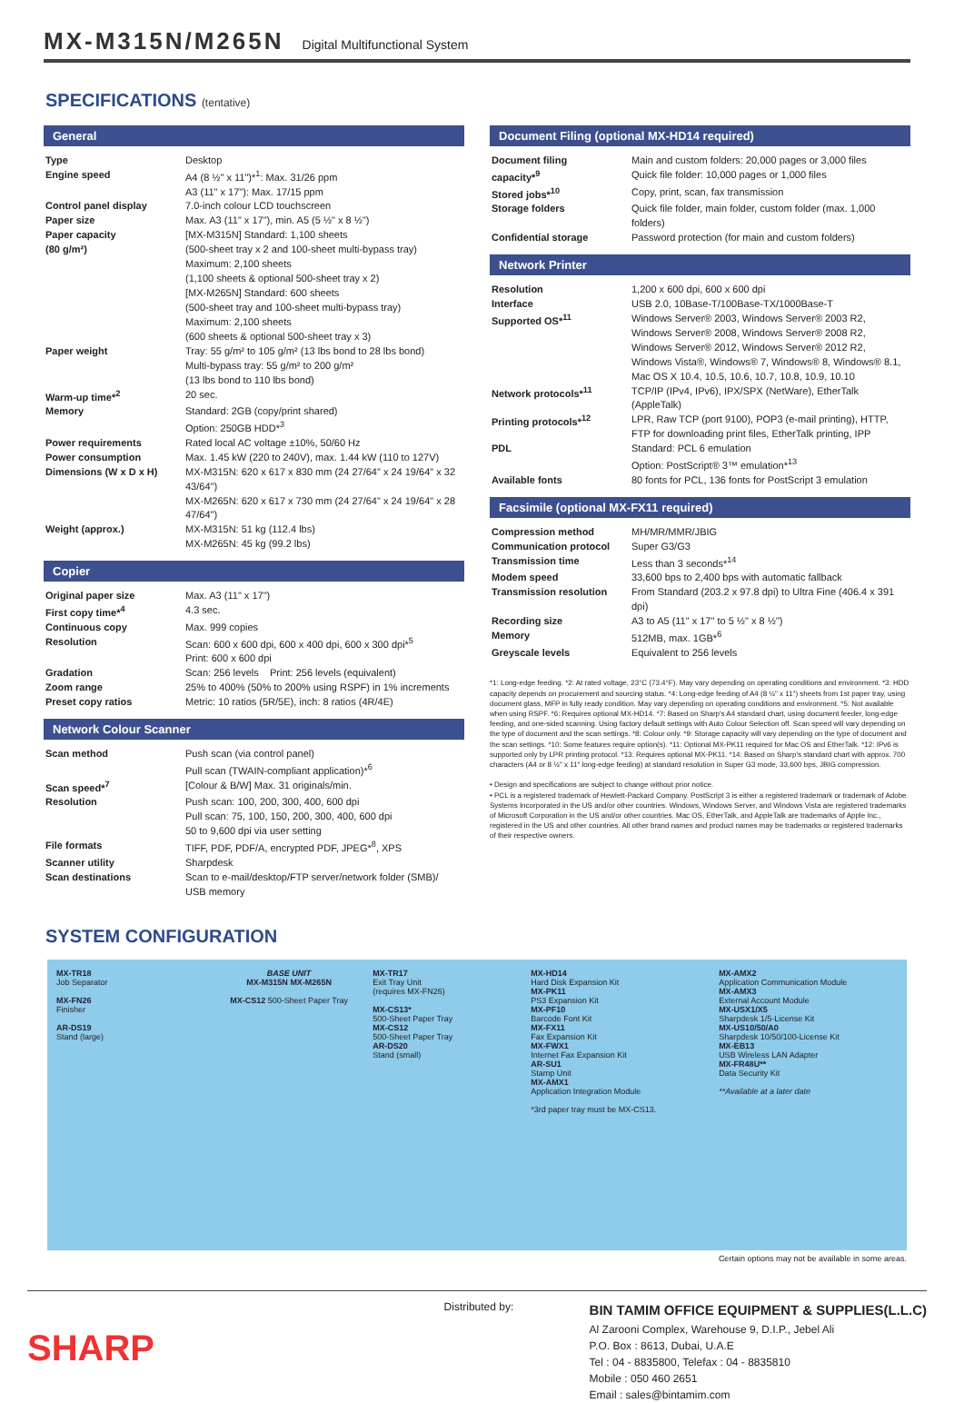MX-M315N/M265N Digital Multifunctional System
SPECIFICATIONS (tentative)
General
| Type | Desktop |
| Engine speed | A4 (8 ½" x 11")*<sup>1</sup>: Max. 31/26 ppm A3 (11" x 17"): Max. 17/15 ppm |
| Control panel display | 7.0-inch colour LCD touchscreen |
| Paper size | Max. A3 (11" x 17"), min. A5 (5 ½" x 8 ½") |
| Paper capacity (80 g/m²) | [MX-M315N] Standard: 1,100 sheets (500-sheet tray x 2 and 100-sheet multi-bypass tray) Maximum: 2,100 sheets (1,100 sheets & optional 500-sheet tray x 2) [MX-M265N] Standard: 600 sheets (500-sheet tray and 100-sheet multi-bypass tray) Maximum: 2,100 sheets (600 sheets & optional 500-sheet tray x 3) |
| Paper weight | Tray: 55 g/m² to 105 g/m² (13 lbs bond to 28 lbs bond) Multi-bypass tray: 55 g/m² to 200 g/m² (13 lbs bond to 110 lbs bond) |
| Warm-up time*<sup>2</sup> | 20 sec. |
| Memory | Standard: 2GB (copy/print shared) Option: 250GB HDD*<sup>3</sup> |
| Power requirements | Rated local AC voltage ±10%, 50/60 Hz |
| Power consumption | Max. 1.45 kW (220 to 240V), max. 1.44 kW (110 to 127V) |
| Dimensions (W x D x H) | MX-M315N: 620 x 617 x 830 mm (24 27/64" x 24 19/64" x 32 43/64") MX-M265N: 620 x 617 x 730 mm (24 27/64" x 24 19/64" x 28 47/64") |
| Weight (approx.) | MX-M315N: 51 kg (112.4 lbs) MX-M265N: 45 kg (99.2 lbs) |
Copier
| Original paper size | Max. A3 (11" x 17") |
| First copy time*<sup>4</sup> | 4.3 sec. |
| Continuous copy | Max. 999 copies |
| Resolution | Scan: 600 x 600 dpi, 600 x 400 dpi, 600 x 300 dpi*<sup>5</sup> Print: 600 x 600 dpi |
| Gradation | Scan: 256 levels Print: 256 levels (equivalent) |
| Zoom range | 25% to 400% (50% to 200% using RSPF) in 1% increments |
| Preset copy ratios | Metric: 10 ratios (5R/5E), inch: 8 ratios (4R/4E) |
Network Colour Scanner
| Scan method | Push scan (via control panel) Pull scan (TWAIN-compliant application)*<sup>6</sup> |
| Scan speed*<sup>7</sup> | [Colour & B/W] Max. 31 originals/min. |
| Resolution | Push scan: 100, 200, 300, 400, 600 dpi Pull scan: 75, 100, 150, 200, 300, 400, 600 dpi 50 to 9,600 dpi via user setting |
| File formats | TIFF, PDF, PDF/A, encrypted PDF, JPEG*<sup>8</sup>, XPS |
| Scanner utility | Sharpdesk |
| Scan destinations | Scan to e-mail/desktop/FTP server/network folder (SMB)/ USB memory |
Document Filing (optional MX-HD14 required)
| Document filing capacity*<sup>9</sup> | Main and custom folders: 20,000 pages or 3,000 files Quick file folder: 10,000 pages or 1,000 files |
| Stored jobs*<sup>10</sup> | Copy, print, scan, fax transmission |
| Storage folders | Quick file folder, main folder, custom folder (max. 1,000 folders) |
| Confidential storage | Password protection (for main and custom folders) |
Network Printer
| Resolution | 1,200 x 600 dpi, 600 x 600 dpi |
| Interface | USB 2.0, 10Base-T/100Base-TX/1000Base-T |
| Supported OS*<sup>11</sup> | Windows Server® 2003, Windows Server® 2003 R2, Windows Server® 2008, Windows Server® 2008 R2, Windows Server® 2012, Windows Server® 2012 R2, Windows Vista®, Windows® 7, Windows® 8, Windows® 8.1, Mac OS X 10.4, 10.5, 10.6, 10.7, 10.8, 10.9, 10.10 |
| Network protocols*<sup>11</sup> | TCP/IP (IPv4, IPv6), IPX/SPX (NetWare), EtherTalk (AppleTalk) |
| Printing protocols*<sup>12</sup> | LPR, Raw TCP (port 9100), POP3 (e-mail printing), HTTP, FTP for downloading print files, EtherTalk printing, IPP |
| PDL | Standard: PCL 6 emulation Option: PostScript® 3™ emulation*<sup>13</sup> |
| Available fonts | 80 fonts for PCL, 136 fonts for PostScript 3 emulation |
Facsimile (optional MX-FX11 required)
| Compression method | MH/MR/MMR/JBIG |
| Communication protocol | Super G3/G3 |
| Transmission time | Less than 3 seconds*<sup>14</sup> |
| Modem speed | 33,600 bps to 2,400 bps with automatic fallback |
| Transmission resolution | From Standard (203.2 x 97.8 dpi) to Ultra Fine (406.4 x 391 dpi) |
| Recording size | A3 to A5 (11" x 17" to 5 ½" x 8 ½") |
| Memory | 512MB, max. 1GB*<sup>6</sup> |
| Greyscale levels | Equivalent to 256 levels |
*1: Long-edge feeding. *2: At rated voltage, 23°C (73.4°F). May vary depending on operating conditions and environment. *3: HDD capacity depends on procurement and sourcing status. *4: Long-edge feeding of A4 (8 ½" x 11") sheets from 1st paper tray, using document glass, MFP in fully ready condition. May vary depending on operating conditions and environment. *5: Not available when using RSPF. *6: Requires optional MX-HD14. *7: Based on Sharp's A4 standard chart, using document feeder, long-edge feeding, and one-sided scanning. Using factory default settings with Auto Colour Selection off. Scan speed will vary depending on the type of document and the scan settings. *8: Colour only. *9: Storage capacity will vary depending on the type of document and the scan settings. *10: Some features require option(s). *11: Optional MX-PK11 required for Mac OS and EtherTalk. *12: IPv6 is supported only by LPR printing protocol. *13: Requires optional MX-PK11. *14: Based on Sharp's standard chart with approx. 700 characters (A4 or 8 ½" x 11" long-edge feeding) at standard resolution in Super G3 mode, 33,600 bps, JBIG compression.
• Design and specifications are subject to change without prior notice.
• PCL is a registered trademark of Hewlett-Packard Company. PostScript 3 is either a registered trademark or trademark of Adobe Systems Incorporated in the US and/or other countries. Windows, Windows Server, and Windows Vista are registered trademarks of Microsoft Corporation in the US and/or other countries. Mac OS, EtherTalk, and AppleTalk are trademarks of Apple Inc., registered in the US and other countries. All other brand names and product names may be trademarks or registered trademarks of their respective owners.
SYSTEM CONFIGURATION
MX-TR18
Job Separator
MX-FN26
Finisher
AR-DS19
Stand (large)
BASE UNIT
MX-M315N MX-M265N
MX-CS12 500-Sheet Paper Tray
MX-TR17
Exit Tray Unit
(requires MX-FN26)
MX-CS13*
500-Sheet Paper Tray
MX-CS12
500-Sheet Paper Tray
AR-DS20
Stand (small)
MX-HD14
Hard Disk Expansion Kit
MX-PK11
PS3 Expansion Kit
MX-PF10
Barcode Font Kit
MX-FX11
Fax Expansion Kit
MX-FWX1
Internet Fax Expansion Kit
AR-SU1
Stamp Unit
MX-AMX1
Application Integration Module
*3rd paper tray must be MX-CS13.
MX-AMX2
Application Communication Module
MX-AMX3
External Account Module
MX-USX1/X5
Sharpdesk 1/5-License Kit
MX-US10/50/A0
Sharpdesk 10/50/100-License Kit
MX-EB13
USB Wireless LAN Adapter
MX-FR48U**
Data Security Kit
**Available at a later date
Certain options may not be available in some areas.
SHARP
Distributed by:
BIN TAMIM OFFICE EQUIPMENT & SUPPLIES(L.L.C)
Al Zarooni Complex, Warehouse 9, D.I.P., Jebel Ali
P.O. Box : 8613, Dubai, U.A.E
Tel : 04 - 8835800, Telefax : 04 - 8835810
Mobile : 050 460 2651
Email : sales@bintamim.com